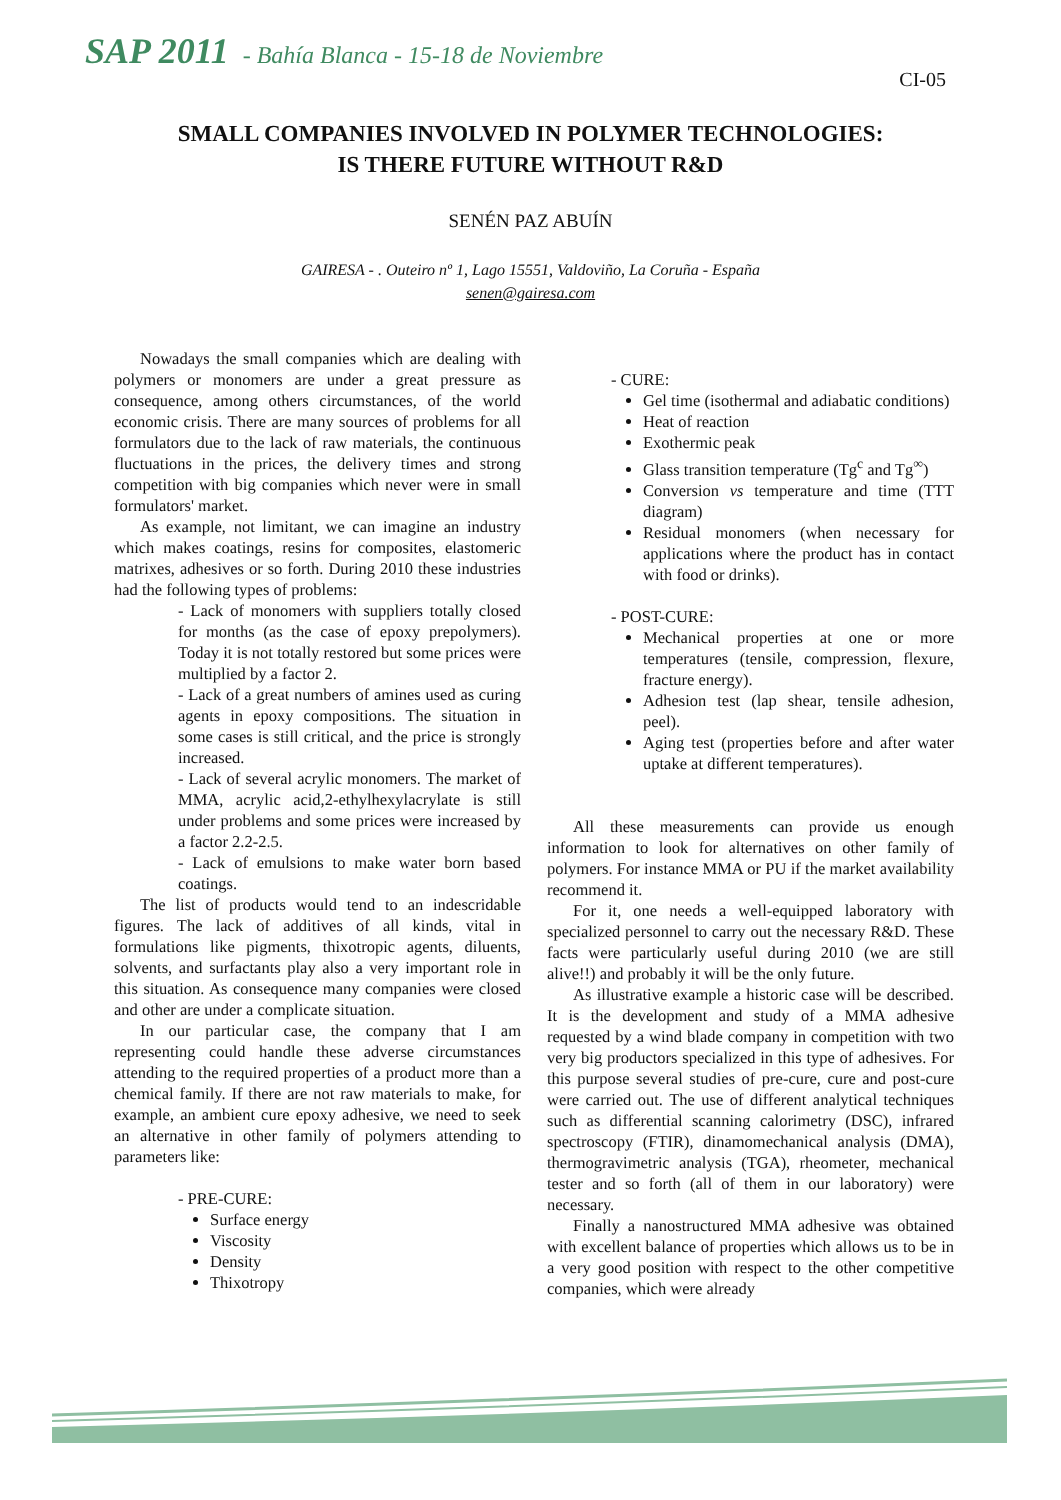SAP 2011 - Bahía Blanca - 15-18 de Noviembre
CI-05
SMALL COMPANIES INVOLVED IN POLYMER TECHNOLOGIES:
IS THERE FUTURE WITHOUT R&D
SENÉN PAZ ABUÍN
GAIRESA - . Outeiro nº 1, Lago 15551, Valdoviño, La Coruña - España
senen@gairesa.com
Nowadays the small companies which are dealing with polymers or monomers are under a great pressure as consequence, among others circumstances, of the world economic crisis. There are many sources of problems for all formulators due to the lack of raw materials, the continuous fluctuations in the prices, the delivery times and strong competition with big companies which never were in small formulators' market.
As example, not limitant, we can imagine an industry which makes coatings, resins for composites, elastomeric matrixes, adhesives or so forth. During 2010 these industries had the following types of problems:
- Lack of monomers with suppliers totally closed for months (as the case of epoxy prepolymers). Today it is not totally restored but some prices were multiplied by a factor 2.
- Lack of a great numbers of amines used as curing agents in epoxy compositions. The situation in some cases is still critical, and the price is strongly increased.
- Lack of several acrylic monomers. The market of MMA, acrylic acid,2-ethylhexylacrylate is still under problems and some prices were increased by a factor 2.2-2.5.
- Lack of emulsions to make water born based coatings.
The list of products would tend to an indescridable figures. The lack of additives of all kinds, vital in formulations like pigments, thixotropic agents, diluents, solvents, and surfactants play also a very important role in this situation. As consequence many companies were closed and other are under a complicate situation.
In our particular case, the company that I am representing could handle these adverse circumstances attending to the required properties of a product more than a chemical family. If there are not raw materials to make, for example, an ambient cure epoxy adhesive, we need to seek an alternative in other family of polymers attending to parameters like:
- PRE-CURE:
Surface energy
Viscosity
Density
Thixotropy
- CURE:
Gel time (isothermal and adiabatic conditions)
Heat of reaction
Exothermic peak
Glass transition temperature (Tg<sup>c</sup> and Tg<sup>∞</sup>)
Conversion vs temperature and time (TTT diagram)
Residual monomers (when necessary for applications where the product has in contact with food or drinks).
- POST-CURE:
Mechanical properties at one or more temperatures (tensile, compression, flexure, fracture energy).
Adhesion test (lap shear, tensile adhesion, peel).
Aging test (properties before and after water uptake at different temperatures).
All these measurements can provide us enough information to look for alternatives on other family of polymers. For instance MMA or PU if the market availability recommend it.
For it, one needs a well-equipped laboratory with specialized personnel to carry out the necessary R&D. These facts were particularly useful during 2010 (we are still alive!!) and probably it will be the only future.
As illustrative example a historic case will be described. It is the development and study of a MMA adhesive requested by a wind blade company in competition with two very big productors specialized in this type of adhesives. For this purpose several studies of pre-cure, cure and post-cure were carried out. The use of different analytical techniques such as differential scanning calorimetry (DSC), infrared spectroscopy (FTIR), dinamomechanical analysis (DMA), thermogravimetric analysis (TGA), rheometer, mechanical tester and so forth (all of them in our laboratory) were necessary.
Finally a nanostructured MMA adhesive was obtained with excellent balance of properties which allows us to be in a very good position with respect to the other competitive companies, which were already